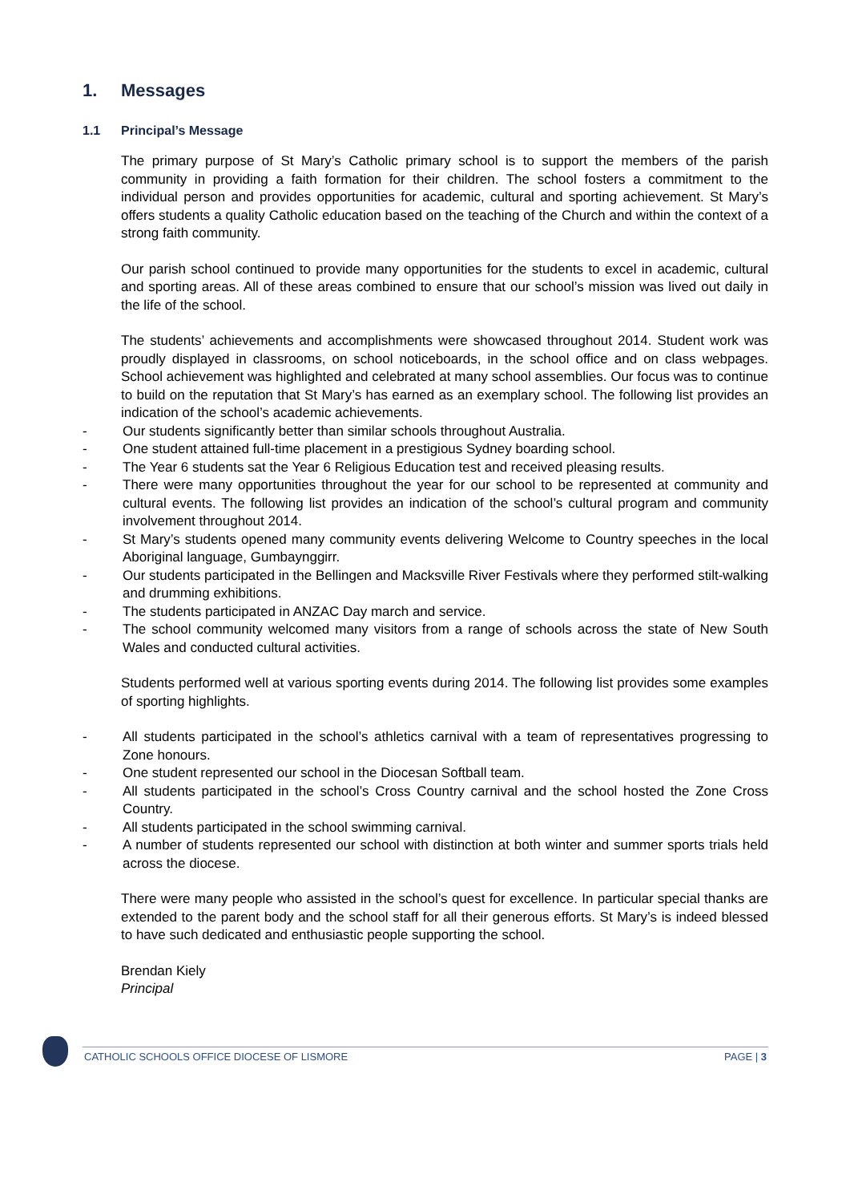1. Messages
1.1 Principal’s Message
The primary purpose of St Mary’s Catholic primary school is to support the members of the parish community in providing a faith formation for their children. The school fosters a commitment to the individual person and provides opportunities for academic, cultural and sporting achievement. St Mary’s offers students a quality Catholic education based on the teaching of the Church and within the context of a strong faith community.
Our parish school continued to provide many opportunities for the students to excel in academic, cultural and sporting areas. All of these areas combined to ensure that our school’s mission was lived out daily in the life of the school.
The students’ achievements and accomplishments were showcased throughout 2014. Student work was proudly displayed in classrooms, on school noticeboards, in the school office and on class webpages. School achievement was highlighted and celebrated at many school assemblies. Our focus was to continue to build on the reputation that St Mary’s has earned as an exemplary school. The following list provides an indication of the school’s academic achievements.
- Our students significantly better than similar schools throughout Australia.
- One student attained full-time placement in a prestigious Sydney boarding school.
- The Year 6 students sat the Year 6 Religious Education test and received pleasing results.
- There were many opportunities throughout the year for our school to be represented at community and cultural events. The following list provides an indication of the school’s cultural program and community involvement throughout 2014.
- St Mary’s students opened many community events delivering Welcome to Country speeches in the local Aboriginal language, Gumbaynggirr.
- Our students participated in the Bellingen and Macksville River Festivals where they performed stilt-walking and drumming exhibitions.
- The students participated in ANZAC Day march and service.
- The school community welcomed many visitors from a range of schools across the state of New South Wales and conducted cultural activities.
Students performed well at various sporting events during 2014. The following list provides some examples of sporting highlights.
- All students participated in the school’s athletics carnival with a team of representatives progressing to Zone honours.
- One student represented our school in the Diocesan Softball team.
- All students participated in the school’s Cross Country carnival and the school hosted the Zone Cross Country.
- All students participated in the school swimming carnival.
- A number of students represented our school with distinction at both winter and summer sports trials held across the diocese.
There were many people who assisted in the school’s quest for excellence. In particular special thanks are extended to the parent body and the school staff for all their generous efforts. St Mary’s is indeed blessed to have such dedicated and enthusiastic people supporting the school.
Brendan Kiely
Principal
CATHOLIC SCHOOLS OFFICE DIOCESE OF LISMORE PAGE | 3